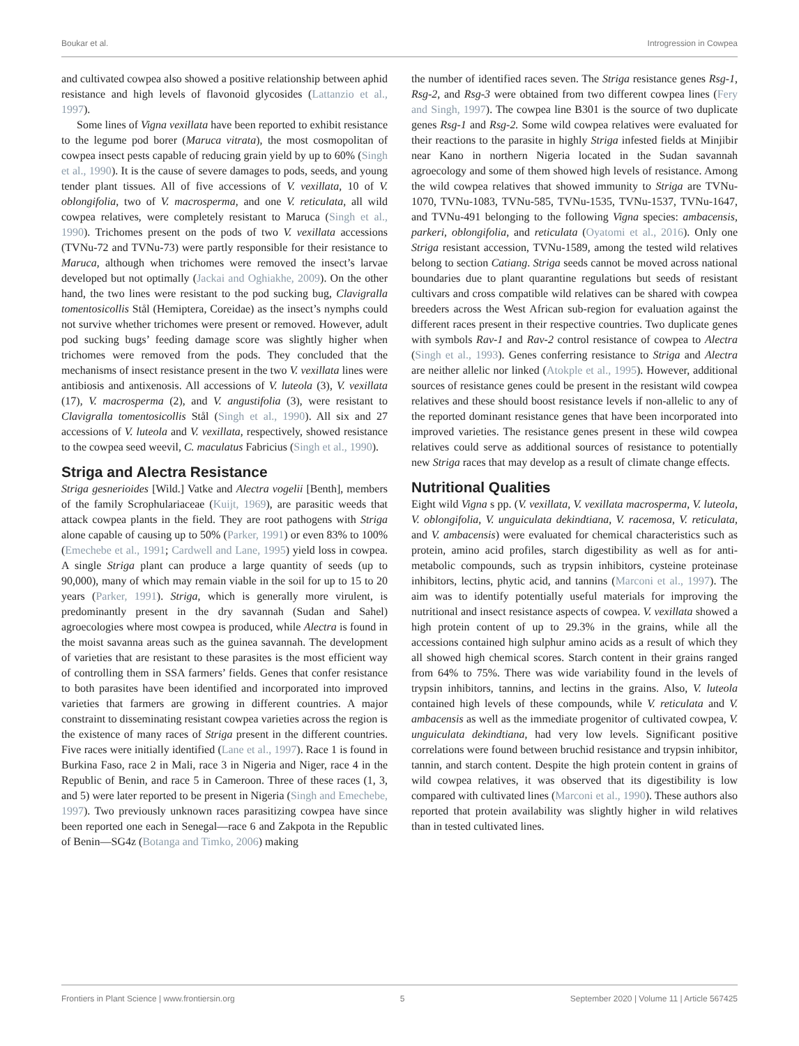Boukar et al. Introgression in Cowpea
and cultivated cowpea also showed a positive relationship between aphid resistance and high levels of flavonoid glycosides (Lattanzio et al., 1997).
Some lines of Vigna vexillata have been reported to exhibit resistance to the legume pod borer (Maruca vitrata), the most cosmopolitan of cowpea insect pests capable of reducing grain yield by up to 60% (Singh et al., 1990). It is the cause of severe damages to pods, seeds, and young tender plant tissues. All of five accessions of V. vexillata, 10 of V. oblongifolia, two of V. macrosperma, and one V. reticulata, all wild cowpea relatives, were completely resistant to Maruca (Singh et al., 1990). Trichomes present on the pods of two V. vexillata accessions (TVNu-72 and TVNu-73) were partly responsible for their resistance to Maruca, although when trichomes were removed the insect’s larvae developed but not optimally (Jackai and Oghiakhe, 2009). On the other hand, the two lines were resistant to the pod sucking bug, Clavigralla tomentosicollis Stål (Hemiptera, Coreidae) as the insect’s nymphs could not survive whether trichomes were present or removed. However, adult pod sucking bugs’ feeding damage score was slightly higher when trichomes were removed from the pods. They concluded that the mechanisms of insect resistance present in the two V. vexillata lines were antibiosis and antixenosis. All accessions of V. luteola (3), V. vexillata (17), V. macrosperma (2), and V. angustifolia (3), were resistant to Clavigralla tomentosicollis Stål (Singh et al., 1990). All six and 27 accessions of V. luteola and V. vexillata, respectively, showed resistance to the cowpea seed weevil, C. maculatus Fabricius (Singh et al., 1990).
Striga and Alectra Resistance
Striga gesnerioides [Wild.] Vatke and Alectra vogelii [Benth], members of the family Scrophulariaceae (Kuijt, 1969), are parasitic weeds that attack cowpea plants in the field. They are root pathogens with Striga alone capable of causing up to 50% (Parker, 1991) or even 83% to 100% (Emechebe et al., 1991; Cardwell and Lane, 1995) yield loss in cowpea. A single Striga plant can produce a large quantity of seeds (up to 90,000), many of which may remain viable in the soil for up to 15 to 20 years (Parker, 1991). Striga, which is generally more virulent, is predominantly present in the dry savannah (Sudan and Sahel) agroecologies where most cowpea is produced, while Alectra is found in the moist savanna areas such as the guinea savannah. The development of varieties that are resistant to these parasites is the most efficient way of controlling them in SSA farmers’ fields. Genes that confer resistance to both parasites have been identified and incorporated into improved varieties that farmers are growing in different countries. A major constraint to disseminating resistant cowpea varieties across the region is the existence of many races of Striga present in the different countries. Five races were initially identified (Lane et al., 1997). Race 1 is found in Burkina Faso, race 2 in Mali, race 3 in Nigeria and Niger, race 4 in the Republic of Benin, and race 5 in Cameroon. Three of these races (1, 3, and 5) were later reported to be present in Nigeria (Singh and Emechebe, 1997). Two previously unknown races parasitizing cowpea have since been reported one each in Senegal—race 6 and Zakpota in the Republic of Benin—SG4z (Botanga and Timko, 2006) making
the number of identified races seven. The Striga resistance genes Rsg-1, Rsg-2, and Rsg-3 were obtained from two different cowpea lines (Fery and Singh, 1997). The cowpea line B301 is the source of two duplicate genes Rsg-1 and Rsg-2. Some wild cowpea relatives were evaluated for their reactions to the parasite in highly Striga infested fields at Minjibir near Kano in northern Nigeria located in the Sudan savannah agroecology and some of them showed high levels of resistance. Among the wild cowpea relatives that showed immunity to Striga are TVNu-1070, TVNu-1083, TVNu-585, TVNu-1535, TVNu-1537, TVNu-1647, and TVNu-491 belonging to the following Vigna species: ambacensis, parkeri, oblongifolia, and reticulata (Oyatomi et al., 2016). Only one Striga resistant accession, TVNu-1589, among the tested wild relatives belong to section Catiang. Striga seeds cannot be moved across national boundaries due to plant quarantine regulations but seeds of resistant cultivars and cross compatible wild relatives can be shared with cowpea breeders across the West African sub-region for evaluation against the different races present in their respective countries. Two duplicate genes with symbols Rav-1 and Rav-2 control resistance of cowpea to Alectra (Singh et al., 1993). Genes conferring resistance to Striga and Alectra are neither allelic nor linked (Atokple et al., 1995). However, additional sources of resistance genes could be present in the resistant wild cowpea relatives and these should boost resistance levels if non-allelic to any of the reported dominant resistance genes that have been incorporated into improved varieties. The resistance genes present in these wild cowpea relatives could serve as additional sources of resistance to potentially new Striga races that may develop as a result of climate change effects.
Nutritional Qualities
Eight wild Vigna s pp. (V. vexillata, V. vexillata macrosperma, V. luteola, V. oblongifolia, V. unguiculata dekindtiana, V. racemosa, V. reticulata, and V. ambacensis) were evaluated for chemical characteristics such as protein, amino acid profiles, starch digestibility as well as for anti-metabolic compounds, such as trypsin inhibitors, cysteine proteinase inhibitors, lectins, phytic acid, and tannins (Marconi et al., 1997). The aim was to identify potentially useful materials for improving the nutritional and insect resistance aspects of cowpea. V. vexillata showed a high protein content of up to 29.3% in the grains, while all the accessions contained high sulphur amino acids as a result of which they all showed high chemical scores. Starch content in their grains ranged from 64% to 75%. There was wide variability found in the levels of trypsin inhibitors, tannins, and lectins in the grains. Also, V. luteola contained high levels of these compounds, while V. reticulata and V. ambacensis as well as the immediate progenitor of cultivated cowpea, V. unguiculata dekindtiana, had very low levels. Significant positive correlations were found between bruchid resistance and trypsin inhibitor, tannin, and starch content. Despite the high protein content in grains of wild cowpea relatives, it was observed that its digestibility is low compared with cultivated lines (Marconi et al., 1990). These authors also reported that protein availability was slightly higher in wild relatives than in tested cultivated lines.
Frontiers in Plant Science | www.frontiersin.org 5 September 2020 | Volume 11 | Article 567425